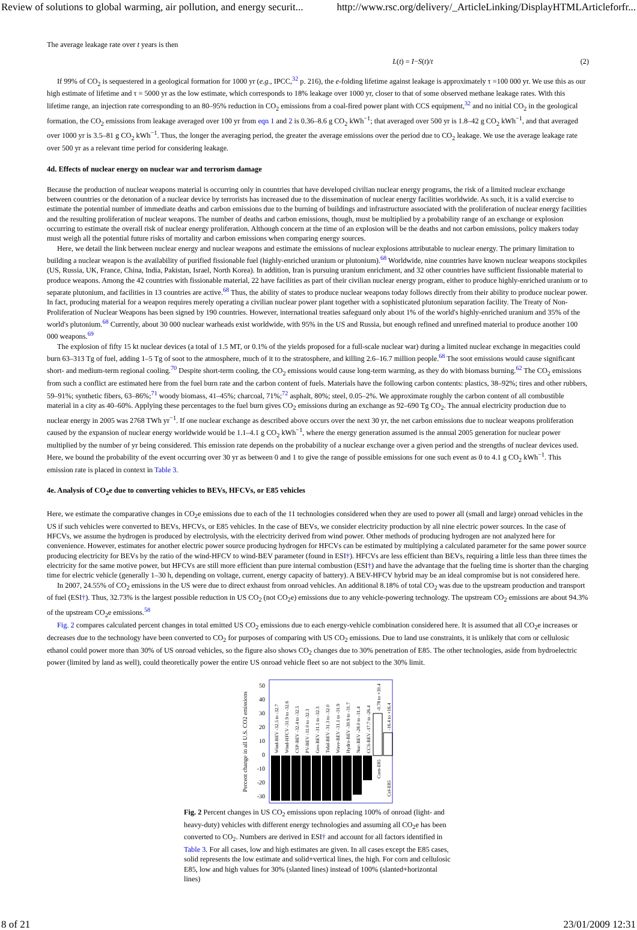Review of solutions to global warming, air pollution, and energy securit... http://www.rsc.org/delivery/_ArticleLinking/DisplayHTMLArticleforfr...
The average leakage rate over t years is then
L(t) = I−S(t)/t (2)
If 99% of CO<sub>2</sub> is sequestered in a geological formation for 1000 yr (e.g., IPCC,<sup>32</sup> p. 216), the e-folding lifetime against leakage is approximately τ =100 000 yr. We use this as our high estimate of lifetime and τ = 5000 yr as the low estimate, which corresponds to 18% leakage over 1000 yr, closer to that of some observed methane leakage rates. With this lifetime range, an injection rate corresponding to an 80–95% reduction in CO<sub>2</sub> emissions from a coal-fired power plant with CCS equipment,<sup>32</sup> and no initial CO<sub>2</sub> in the geological formation, the CO<sub>2</sub> emissions from leakage averaged over 100 yr from eqn 1 and 2 is 0.36–8.6 g CO<sub>2</sub> kWh<sup>−1</sup>; that averaged over 500 yr is 1.8–42 g CO<sub>2</sub> kWh<sup>−1</sup>, and that averaged over 1000 yr is 3.5–81 g CO<sub>2</sub> kWh<sup>−1</sup>. Thus, the longer the averaging period, the greater the average emissions over the period due to CO<sub>2</sub> leakage. We use the average leakage rate over 500 yr as a relevant time period for considering leakage.
4d. Effects of nuclear energy on nuclear war and terrorism damage
Because the production of nuclear weapons material is occurring only in countries that have developed civilian nuclear energy programs, the risk of a limited nuclear exchange between countries or the detonation of a nuclear device by terrorists has increased due to the dissemination of nuclear energy facilities worldwide. As such, it is a valid exercise to estimate the potential number of immediate deaths and carbon emissions due to the burning of buildings and infrastructure associated with the proliferation of nuclear energy facilities and the resulting proliferation of nuclear weapons. The number of deaths and carbon emissions, though, must be multiplied by a probability range of an exchange or explosion occurring to estimate the overall risk of nuclear energy proliferation. Although concern at the time of an explosion will be the deaths and not carbon emissions, policy makers today must weigh all the potential future risks of mortality and carbon emissions when comparing energy sources.
Here, we detail the link between nuclear energy and nuclear weapons and estimate the emissions of nuclear explosions attributable to nuclear energy. The primary limitation to building a nuclear weapon is the availability of purified fissionable fuel (highly-enriched uranium or plutonium).<sup>68</sup> Worldwide, nine countries have known nuclear weapons stockpiles (US, Russia, UK, France, China, India, Pakistan, Israel, North Korea). In addition, Iran is pursuing uranium enrichment, and 32 other countries have sufficient fissionable material to produce weapons. Among the 42 countries with fissionable material, 22 have facilities as part of their civilian nuclear energy program, either to produce highly-enriched uranium or to separate plutonium, and facilities in 13 countries are active.<sup>68</sup> Thus, the ability of states to produce nuclear weapons today follows directly from their ability to produce nuclear power. In fact, producing material for a weapon requires merely operating a civilian nuclear power plant together with a sophisticated plutonium separation facility. The Treaty of Non-Proliferation of Nuclear Weapons has been signed by 190 countries. However, international treaties safeguard only about 1% of the world's highly-enriched uranium and 35% of the world's plutonium.<sup>68</sup> Currently, about 30 000 nuclear warheads exist worldwide, with 95% in the US and Russia, but enough refined and unrefined material to produce another 100 000 weapons.<sup>69</sup>
The explosion of fifty 15 kt nuclear devices (a total of 1.5 MT, or 0.1% of the yields proposed for a full-scale nuclear war) during a limited nuclear exchange in megacities could burn 63–313 Tg of fuel, adding 1–5 Tg of soot to the atmosphere, much of it to the stratosphere, and killing 2.6–16.7 million people.<sup>68</sup> The soot emissions would cause significant short- and medium-term regional cooling.<sup>70</sup> Despite short-term cooling, the CO<sub>2</sub> emissions would cause long-term warming, as they do with biomass burning.<sup>62</sup> The CO<sub>2</sub> emissions from such a conflict are estimated here from the fuel burn rate and the carbon content of fuels. Materials have the following carbon contents: plastics, 38–92%; tires and other rubbers, 59–91%; synthetic fibers, 63–86%;<sup>71</sup> woody biomass, 41–45%; charcoal, 71%;<sup>72</sup> asphalt, 80%; steel, 0.05–2%. We approximate roughly the carbon content of all combustible material in a city as 40–60%. Applying these percentages to the fuel burn gives CO<sub>2</sub> emissions during an exchange as 92–690 Tg CO<sub>2</sub>. The annual electricity production due to nuclear energy in 2005 was 2768 TWh yr<sup>−1</sup>. If one nuclear exchange as described above occurs over the next 30 yr, the net carbon emissions due to nuclear weapons proliferation caused by the expansion of nuclear energy worldwide would be 1.1–4.1 g CO<sub>2</sub> kWh<sup>−1</sup>, where the energy generation assumed is the annual 2005 generation for nuclear power multiplied by the number of yr being considered. This emission rate depends on the probability of a nuclear exchange over a given period and the strengths of nuclear devices used. Here, we bound the probability of the event occurring over 30 yr as between 0 and 1 to give the range of possible emissions for one such event as 0 to 4.1 g CO<sub>2</sub> kWh<sup>−1</sup>. This emission rate is placed in context in Table 3.
4e. Analysis of CO<sub>2</sub>e due to converting vehicles to BEVs, HFCVs, or E85 vehicles
Here, we estimate the comparative changes in CO<sub>2</sub>e emissions due to each of the 11 technologies considered when they are used to power all (small and large) onroad vehicles in the US if such vehicles were converted to BEVs, HFCVs, or E85 vehicles. In the case of BEVs, we consider electricity production by all nine electric power sources. In the case of HFCVs, we assume the hydrogen is produced by electrolysis, with the electricity derived from wind power. Other methods of producing hydrogen are not analyzed here for convenience. However, estimates for another electric power source producing hydrogen for HFCVs can be estimated by multiplying a calculated parameter for the same power source producing electricity for BEVs by the ratio of the wind-HFCV to wind-BEV parameter (found in ESI†). HFCVs are less efficient than BEVs, requiring a little less than three times the electricity for the same motive power, but HFCVs are still more efficient than pure internal combustion (ESI†) and have the advantage that the fueling time is shorter than the charging time for electric vehicle (generally 1–30 h, depending on voltage, current, energy capacity of battery). A BEV-HFCV hybrid may be an ideal compromise but is not considered here.
In 2007, 24.55% of CO<sub>2</sub> emissions in the US were due to direct exhaust from onroad vehicles. An additional 8.18% of total CO<sub>2</sub> was due to the upstream production and transport of fuel (ESI†). Thus, 32.73% is the largest possible reduction in US CO<sub>2</sub> (not CO<sub>2</sub>e) emissions due to any vehicle-powering technology. The upstream CO<sub>2</sub> emissions are about 94.3% of the upstream CO<sub>2</sub>e emissions.<sup>58</sup>
Fig. 2 compares calculated percent changes in total emitted US CO<sub>2</sub> emissions due to each energy-vehicle combination considered here. It is assumed that all CO<sub>2</sub>e increases or decreases due to the technology have been converted to CO<sub>2</sub> for purposes of comparing with US CO<sub>2</sub> emissions. Due to land use constraints, it is unlikely that corn or cellulosic ethanol could power more than 30% of US onroad vehicles, so the figure also shows CO<sub>2</sub> changes due to 30% penetration of E85. The other technologies, aside from hydroelectric power (limited by land as well), could theoretically power the entire US onroad vehicle fleet so are not subject to the 30% limit.
Percent change in all U.S. CO2 emissions
50
40
30
20
10
0
-10
-20
-30
Wind-BEV -32.5 to -32.7
Wind-HFCV -31.9 to -32.6
CSP-BEV -32.4 to -32.5
PV-BEV -31.0 to -32.3
Geo-BEV -31.1 to -32.3
Tidal-BEV -31.3 to -32.0
Wave-BEV -31.1 to -31.9
Hydro-BEV -30.9 to -31.7
Nuc-BEV -28.0 to -31.4
CCS-BEV -17.7 to -26.4
-0.78 to +30.4
-16.4 to +16.4
Corn-E85
Cel-E85
Fig. 2 Percent changes in US CO<sub>2</sub> emissions upon replacing 100% of onroad (light- and heavy-duty) vehicles with different energy technologies and assuming all CO<sub>2</sub>e has been converted to CO<sub>2</sub>. Numbers are derived in ESI† and account for all factors identified in Table 3. For all cases, low and high estimates are given. In all cases except the E85 cases, solid represents the low estimate and solid+vertical lines, the high. For corn and cellulosic E85, low and high values for 30% (slanted lines) instead of 100% (slanted+horizontal lines)
8 of 21 23/01/2009 12:31